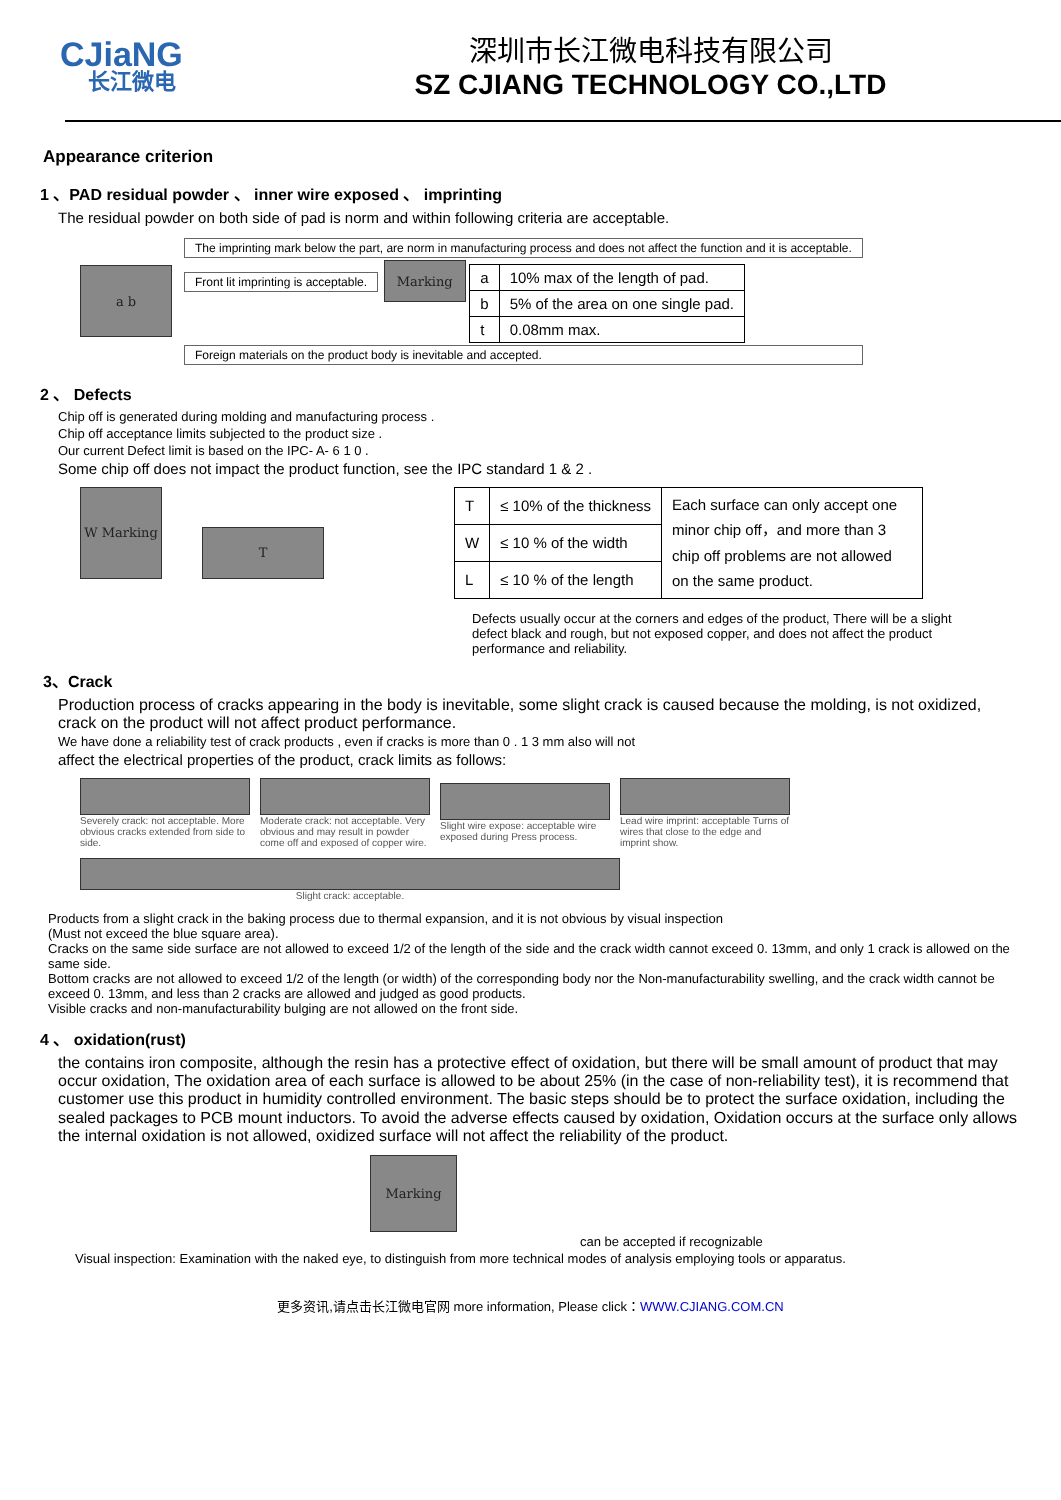CJiaNG
长江微电
深圳市长江微电科技有限公司
SZ CJIANG TECHNOLOGY CO.,LTD
Appearance criterion
1 、PAD residual powder 、 inner wire exposed 、 imprinting
The residual powder on both side of pad is norm and within following criteria are acceptable.
a b
The imprinting mark below the part, are norm in manufacturing process and does not affect the function and it is acceptable.
Front lit imprinting is acceptable.
Marking
| a | 10% max of the length of pad. |
| b | 5% of the area on one single pad. |
| t | 0.08mm max. |
Foreign materials on the product body is inevitable and accepted.
2 、 Defects
Chip off is generated during molding and manufacturing process .
Chip off acceptance limits subjected to the product size .
Our current Defect limit is based on the IPC- A- 6 1 0 .
Some chip off does not impact the product function, see the IPC standard 1 & 2 .
W Marking
T
| T | ≤ 10% of the thickness | Each surface can only accept one minor chip off，and more than 3 chip off problems are not allowed on the same product. |
| W | ≤ 10 % of the width | |
| L | ≤ 10 % of the length | |
Defects usually occur at the corners and edges of the product, There will be a slight defect black and rough, but not exposed copper, and does not affect the product performance and reliability.
3、Crack
Production process of cracks appearing in the body is inevitable, some slight crack is caused because the molding, is not oxidized, crack on the product will not affect product performance.
We have done a reliability test of crack products , even if cracks is more than 0 . 1 3 mm also will not
affect the electrical properties of the product, crack limits as follows:
Severely crack: not acceptable. More obvious cracks extended from side to side.
Moderate crack: not acceptable. Very obvious and may result in powder come off and exposed of copper wire.
Slight wire expose: acceptable wire exposed during Press process.
Lead wire imprint: acceptable Turns of wires that close to the edge and imprint show.
Slight crack: acceptable.
Products from a slight crack in the baking process due to thermal expansion, and it is not obvious by visual inspection
(Must not exceed the blue square area).
Cracks on the same side surface are not allowed to exceed 1/2 of the length of the side and the crack width cannot exceed 0. 13mm, and only 1 crack is allowed on the same side.
Bottom cracks are not allowed to exceed 1/2 of the length (or width) of the corresponding body nor the Non-manufacturability swelling, and the crack width cannot be exceed 0. 13mm, and less than 2 cracks are allowed and judged as good products.
Visible cracks and non-manufacturability bulging are not allowed on the front side.
4 、 oxidation(rust)
the contains iron composite, although the resin has a protective effect of oxidation, but there will be small amount of product that may occur oxidation, The oxidation area of each surface is allowed to be about 25% (in the case of non-reliability test), it is recommend that customer use this product in humidity controlled environment. The basic steps should be to protect the surface oxidation, including the sealed packages to PCB mount inductors. To avoid the adverse effects caused by oxidation, Oxidation occurs at the surface only allows the internal oxidation is not allowed, oxidized surface will not affect the reliability of the product.
Marking
can be accepted if recognizable
Visual inspection: Examination with the naked eye, to distinguish from more technical modes of analysis employing tools or apparatus.
更多资讯,请点击长江微电官网 more information, Please click：WWW.CJIANG.COM.CN